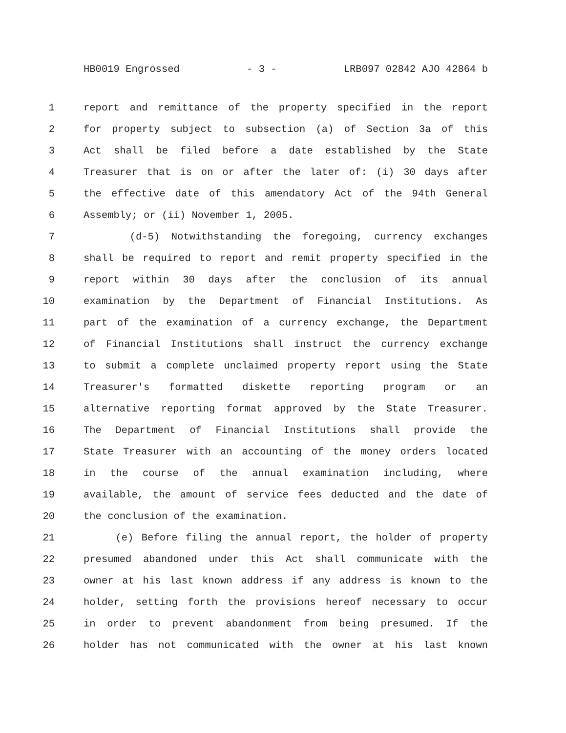HB0019 Engrossed - 3 - LRB097 02842 AJO 42864 b
1 report and remittance of the property specified in the report
2 for property subject to subsection (a) of Section 3a of this
3 Act shall be filed before a date established by the State
4 Treasurer that is on or after the later of: (i) 30 days after
5 the effective date of this amendatory Act of the 94th General
6 Assembly; or (ii) November 1, 2005.
7 (d-5) Notwithstanding the foregoing, currency exchanges
8 shall be required to report and remit property specified in the
9 report within 30 days after the conclusion of its annual
10 examination by the Department of Financial Institutions. As
11 part of the examination of a currency exchange, the Department
12 of Financial Institutions shall instruct the currency exchange
13 to submit a complete unclaimed property report using the State
14 Treasurer's formatted diskette reporting program or an
15 alternative reporting format approved by the State Treasurer.
16 The Department of Financial Institutions shall provide the
17 State Treasurer with an accounting of the money orders located
18 in the course of the annual examination including, where
19 available, the amount of service fees deducted and the date of
20 the conclusion of the examination.
21 (e) Before filing the annual report, the holder of property
22 presumed abandoned under this Act shall communicate with the
23 owner at his last known address if any address is known to the
24 holder, setting forth the provisions hereof necessary to occur
25 in order to prevent abandonment from being presumed. If the
26 holder has not communicated with the owner at his last known